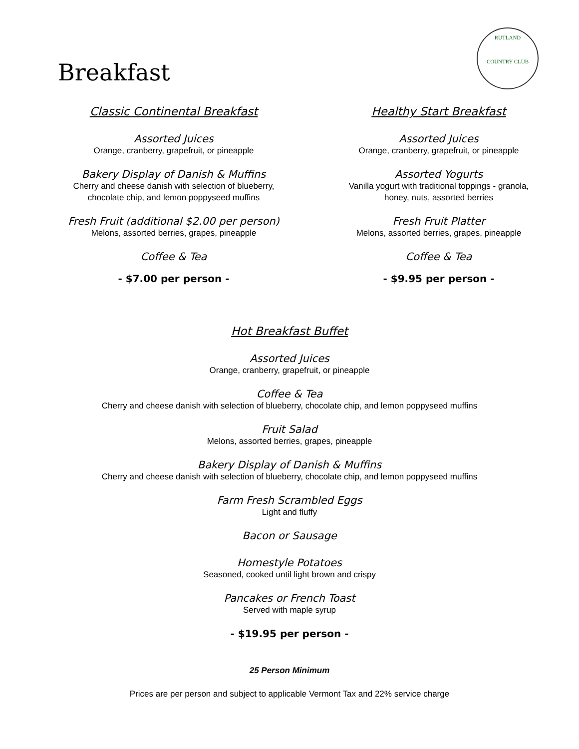Breakfast
RUTLAND
COUNTRY CLUB
Classic Continental Breakfast
Assorted Juices
Orange, cranberry, grapefruit, or pineapple
Bakery Display of Danish & Muffins
Cherry and cheese danish with selection of blueberry,
chocolate chip, and lemon poppyseed muffins
Fresh Fruit (additional $2.00 per person)
Melons, assorted berries, grapes, pineapple
Coffee & Tea
- $7.00 per person -
Healthy Start Breakfast
Assorted Juices
Orange, cranberry, grapefruit, or pineapple
Assorted Yogurts
Vanilla yogurt with traditional toppings - granola,
honey, nuts, assorted berries
Fresh Fruit Platter
Melons, assorted berries, grapes, pineapple
Coffee & Tea
- $9.95 per person -
Hot Breakfast Buffet
Assorted Juices
Orange, cranberry, grapefruit, or pineapple
Coffee & Tea
Cherry and cheese danish with selection of blueberry, chocolate chip, and lemon poppyseed muffins
Fruit Salad
Melons, assorted berries, grapes, pineapple
Bakery Display of Danish & Muffins
Cherry and cheese danish with selection of blueberry, chocolate chip, and lemon poppyseed muffins
Farm Fresh Scrambled Eggs
Light and fluffy
Bacon or Sausage
Homestyle Potatoes
Seasoned, cooked until light brown and crispy
Pancakes or French Toast
Served with maple syrup
- $19.95 per person -
25 Person Minimum
Prices are per person and subject to applicable Vermont Tax and 22% service charge